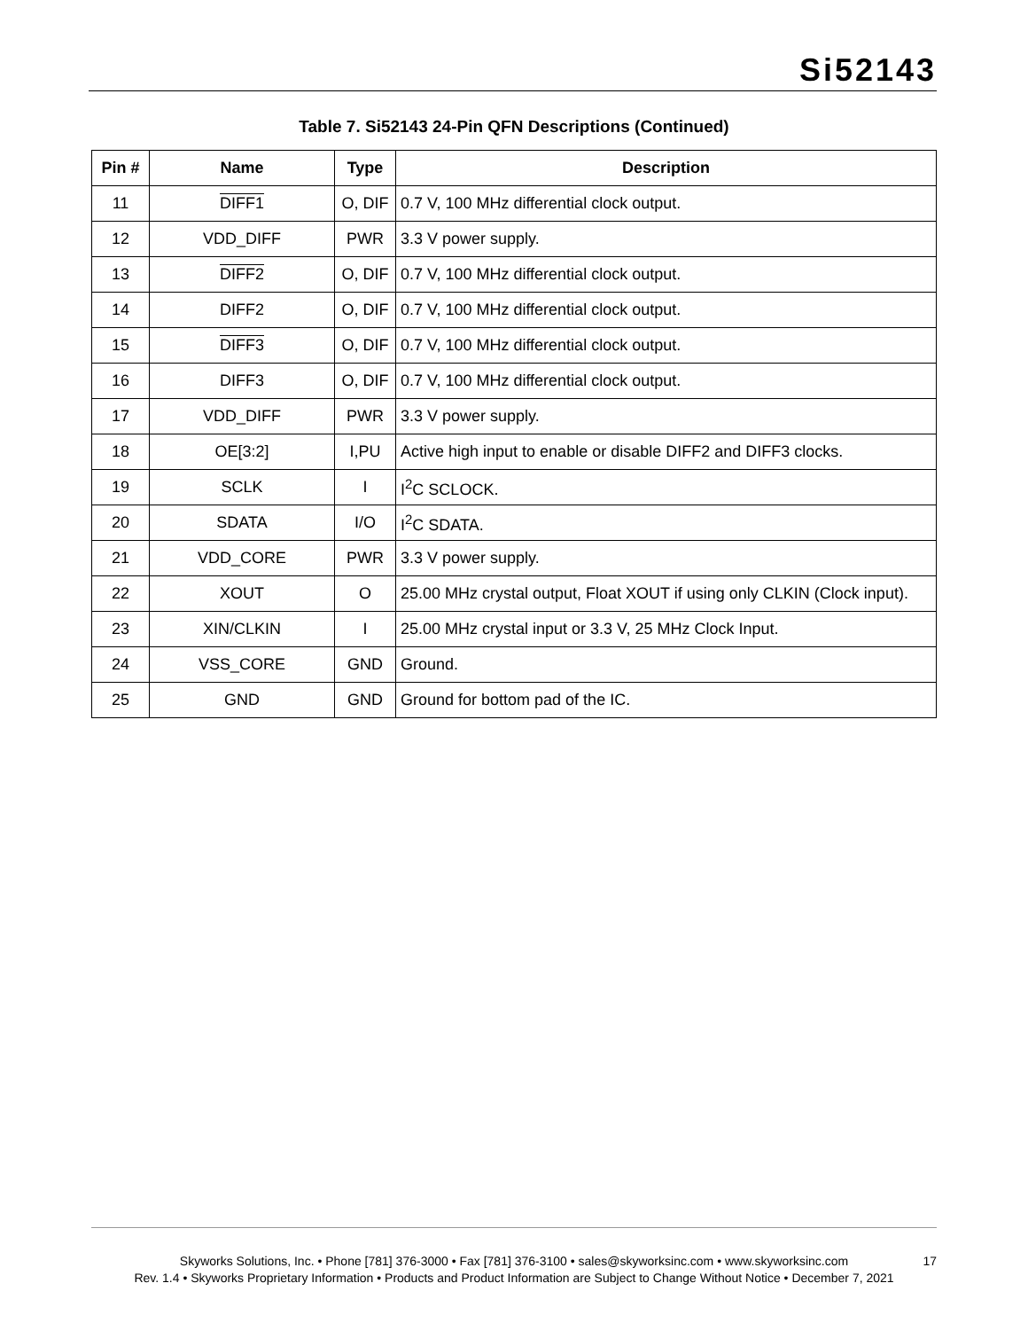Si52143
Table 7. Si52143 24-Pin QFN Descriptions (Continued)
| Pin # | Name | Type | Description |
| --- | --- | --- | --- |
| 11 | DIFF1 | O, DIF | 0.7 V, 100 MHz differential clock output. |
| 12 | VDD_DIFF | PWR | 3.3 V power supply. |
| 13 | DIFF2 | O, DIF | 0.7 V, 100 MHz differential clock output. |
| 14 | DIFF2 | O, DIF | 0.7 V, 100 MHz differential clock output. |
| 15 | DIFF3 | O, DIF | 0.7 V, 100 MHz differential clock output. |
| 16 | DIFF3 | O, DIF | 0.7 V, 100 MHz differential clock output. |
| 17 | VDD_DIFF | PWR | 3.3 V power supply. |
| 18 | OE[3:2] | I,PU | Active high input to enable or disable DIFF2 and DIFF3 clocks. |
| 19 | SCLK | I | I<sup>2</sup>C SCLOCK. |
| 20 | SDATA | I/O | I<sup>2</sup>C SDATA. |
| 21 | VDD_CORE | PWR | 3.3 V power supply. |
| 22 | XOUT | O | 25.00 MHz crystal output, Float XOUT if using only CLKIN (Clock input). |
| 23 | XIN/CLKIN | I | 25.00 MHz crystal input or 3.3 V, 25 MHz Clock Input. |
| 24 | VSS_CORE | GND | Ground. |
| 25 | GND | GND | Ground for bottom pad of the IC. |
Skyworks Solutions, Inc. • Phone [781] 376-3000 • Fax [781] 376-3100 • sales@skyworksinc.com • www.skyworksinc.com
Rev. 1.4 • Skyworks Proprietary Information • Products and Product Information are Subject to Change Without Notice • December 7, 2021
17